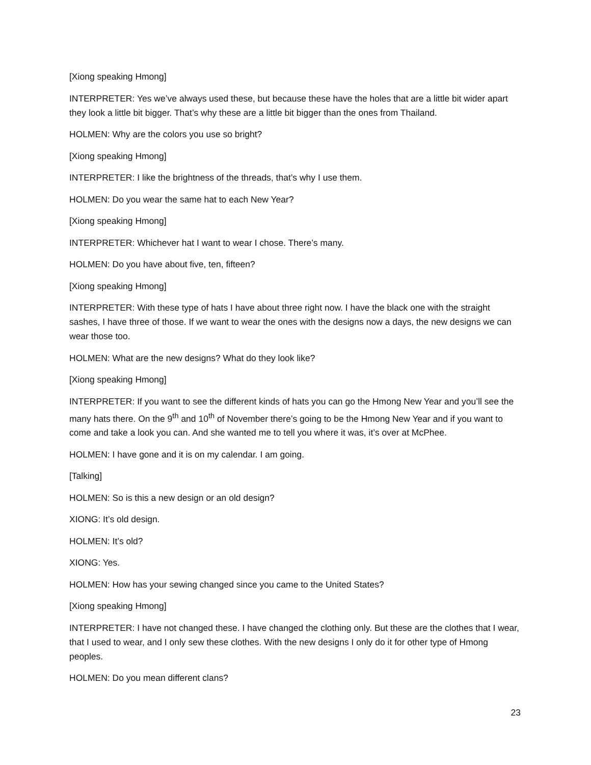[Xiong speaking Hmong]
INTERPRETER: Yes we’ve always used these, but because these have the holes that are a little bit wider apart they look a little bit bigger. That’s why these are a little bit bigger than the ones from Thailand.
HOLMEN: Why are the colors you use so bright?
[Xiong speaking Hmong]
INTERPRETER: I like the brightness of the threads, that’s why I use them.
HOLMEN: Do you wear the same hat to each New Year?
[Xiong speaking Hmong]
INTERPRETER: Whichever hat I want to wear I chose. There’s many.
HOLMEN: Do you have about five, ten, fifteen?
[Xiong speaking Hmong]
INTERPRETER: With these type of hats I have about three right now. I have the black one with the straight sashes, I have three of those. If we want to wear the ones with the designs now a days, the new designs we can wear those too.
HOLMEN: What are the new designs? What do they look like?
[Xiong speaking Hmong]
INTERPRETER: If you want to see the different kinds of hats you can go the Hmong New Year and you’ll see the many hats there. On the 9<sup>th</sup> and 10<sup>th</sup> of November there’s going to be the Hmong New Year and if you want to come and take a look you can. And she wanted me to tell you where it was, it’s over at McPhee.
HOLMEN: I have gone and it is on my calendar. I am going.
[Talking]
HOLMEN: So is this a new design or an old design?
XIONG: It’s old design.
HOLMEN: It’s old?
XIONG: Yes.
HOLMEN: How has your sewing changed since you came to the United States?
[Xiong speaking Hmong]
INTERPRETER: I have not changed these. I have changed the clothing only. But these are the clothes that I wear, that I used to wear, and I only sew these clothes. With the new designs I only do it for other type of Hmong peoples.
HOLMEN: Do you mean different clans?
23